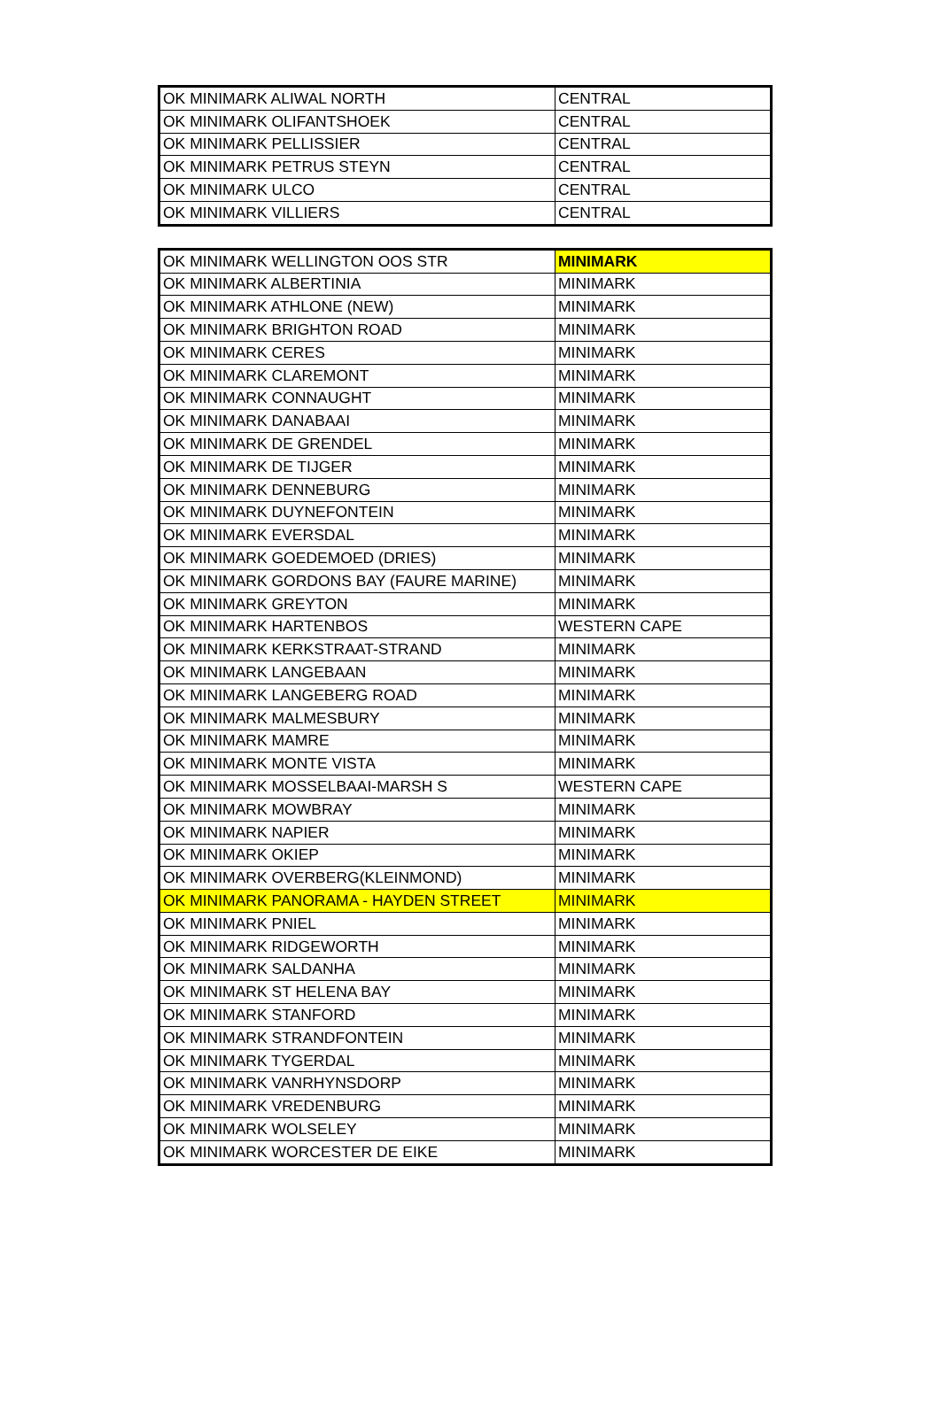| OK MINIMARK ALIWAL NORTH | CENTRAL |
| OK MINIMARK OLIFANTSHOEK | CENTRAL |
| OK MINIMARK PELLISSIER | CENTRAL |
| OK MINIMARK PETRUS STEYN | CENTRAL |
| OK MINIMARK ULCO | CENTRAL |
| OK MINIMARK VILLIERS | CENTRAL |
| OK MINIMARK WELLINGTON OOS STR | MINIMARK |
| OK MINIMARK ALBERTINIA | MINIMARK |
| OK MINIMARK ATHLONE (NEW) | MINIMARK |
| OK MINIMARK BRIGHTON ROAD | MINIMARK |
| OK MINIMARK CERES | MINIMARK |
| OK MINIMARK CLAREMONT | MINIMARK |
| OK MINIMARK CONNAUGHT | MINIMARK |
| OK MINIMARK DANABAAI | MINIMARK |
| OK MINIMARK DE GRENDEL | MINIMARK |
| OK MINIMARK DE TIJGER | MINIMARK |
| OK MINIMARK DENNEBURG | MINIMARK |
| OK MINIMARK DUYNEFONTEIN | MINIMARK |
| OK MINIMARK EVERSDAL | MINIMARK |
| OK MINIMARK GOEDEMOED (DRIES) | MINIMARK |
| OK MINIMARK GORDONS BAY (FAURE MARINE) | MINIMARK |
| OK MINIMARK GREYTON | MINIMARK |
| OK MINIMARK HARTENBOS | WESTERN CAPE |
| OK MINIMARK KERKSTRAAT-STRAND | MINIMARK |
| OK MINIMARK LANGEBAAN | MINIMARK |
| OK MINIMARK LANGEBERG ROAD | MINIMARK |
| OK MINIMARK MALMESBURY | MINIMARK |
| OK MINIMARK MAMRE | MINIMARK |
| OK MINIMARK MONTE VISTA | MINIMARK |
| OK MINIMARK MOSSELBAAI-MARSH S | WESTERN CAPE |
| OK MINIMARK MOWBRAY | MINIMARK |
| OK MINIMARK NAPIER | MINIMARK |
| OK MINIMARK OKIEP | MINIMARK |
| OK MINIMARK OVERBERG(KLEINMOND) | MINIMARK |
| OK MINIMARK PANORAMA - HAYDEN STREET | MINIMARK |
| OK MINIMARK PNIEL | MINIMARK |
| OK MINIMARK RIDGEWORTH | MINIMARK |
| OK MINIMARK SALDANHA | MINIMARK |
| OK MINIMARK ST HELENA BAY | MINIMARK |
| OK MINIMARK STANFORD | MINIMARK |
| OK MINIMARK STRANDFONTEIN | MINIMARK |
| OK MINIMARK TYGERDAL | MINIMARK |
| OK MINIMARK VANRHYNSDORP | MINIMARK |
| OK MINIMARK VREDENBURG | MINIMARK |
| OK MINIMARK WOLSELEY | MINIMARK |
| OK MINIMARK WORCESTER DE EIKE | MINIMARK |